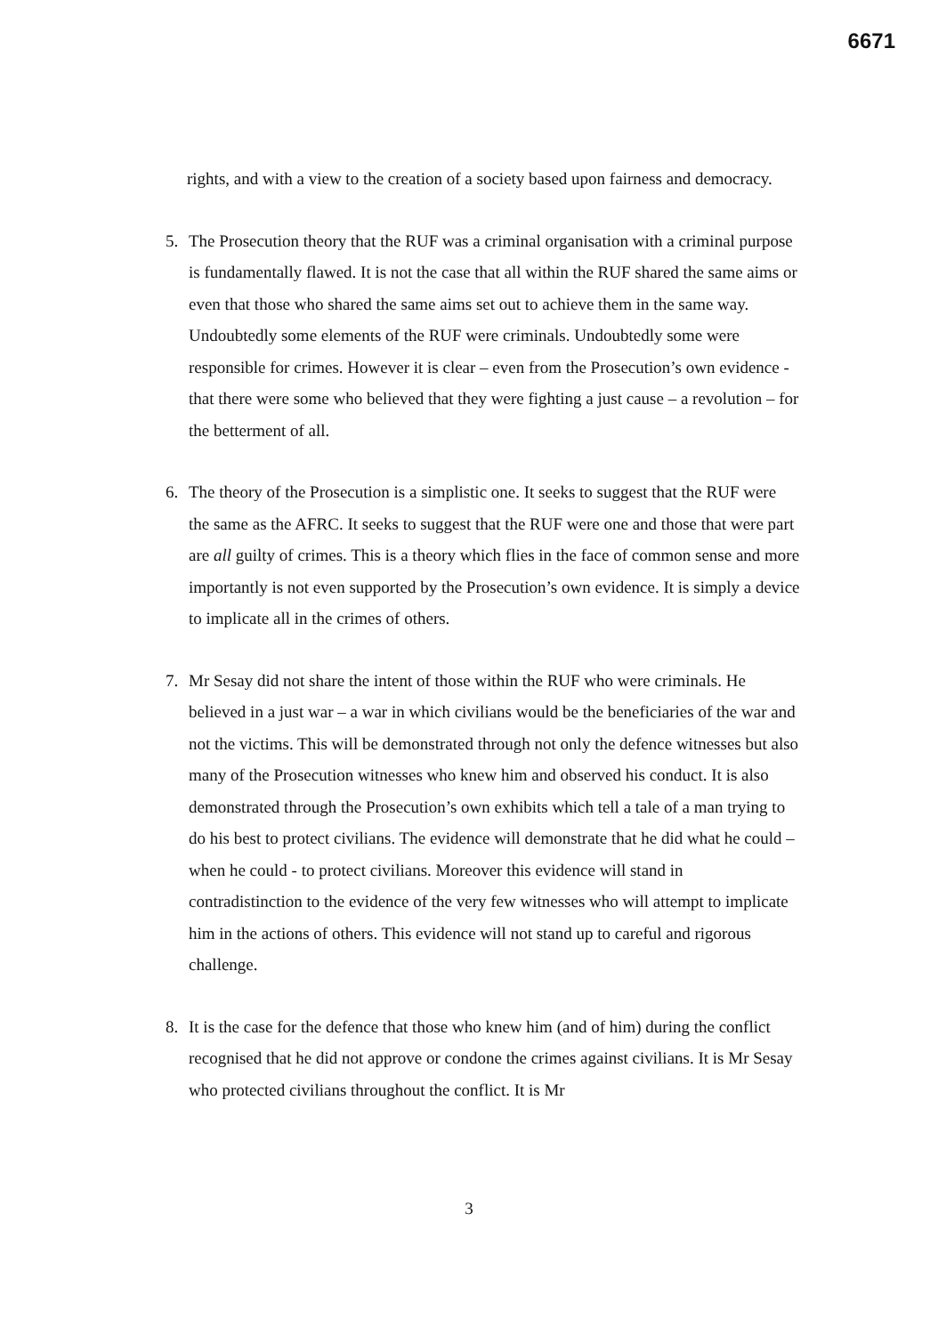6671
rights, and with a view to the creation of a society based upon fairness and democracy.
5. The Prosecution theory that the RUF was a criminal organisation with a criminal purpose is fundamentally flawed. It is not the case that all within the RUF shared the same aims or even that those who shared the same aims set out to achieve them in the same way. Undoubtedly some elements of the RUF were criminals. Undoubtedly some were responsible for crimes. However it is clear – even from the Prosecution’s own evidence - that there were some who believed that they were fighting a just cause – a revolution – for the betterment of all.
6. The theory of the Prosecution is a simplistic one. It seeks to suggest that the RUF were the same as the AFRC. It seeks to suggest that the RUF were one and those that were part are all guilty of crimes. This is a theory which flies in the face of common sense and more importantly is not even supported by the Prosecution’s own evidence. It is simply a device to implicate all in the crimes of others.
7. Mr Sesay did not share the intent of those within the RUF who were criminals. He believed in a just war – a war in which civilians would be the beneficiaries of the war and not the victims. This will be demonstrated through not only the defence witnesses but also many of the Prosecution witnesses who knew him and observed his conduct. It is also demonstrated through the Prosecution’s own exhibits which tell a tale of a man trying to do his best to protect civilians. The evidence will demonstrate that he did what he could – when he could - to protect civilians. Moreover this evidence will stand in contradistinction to the evidence of the very few witnesses who will attempt to implicate him in the actions of others. This evidence will not stand up to careful and rigorous challenge.
8. It is the case for the defence that those who knew him (and of him) during the conflict recognised that he did not approve or condone the crimes against civilians. It is Mr Sesay who protected civilians throughout the conflict. It is Mr
3